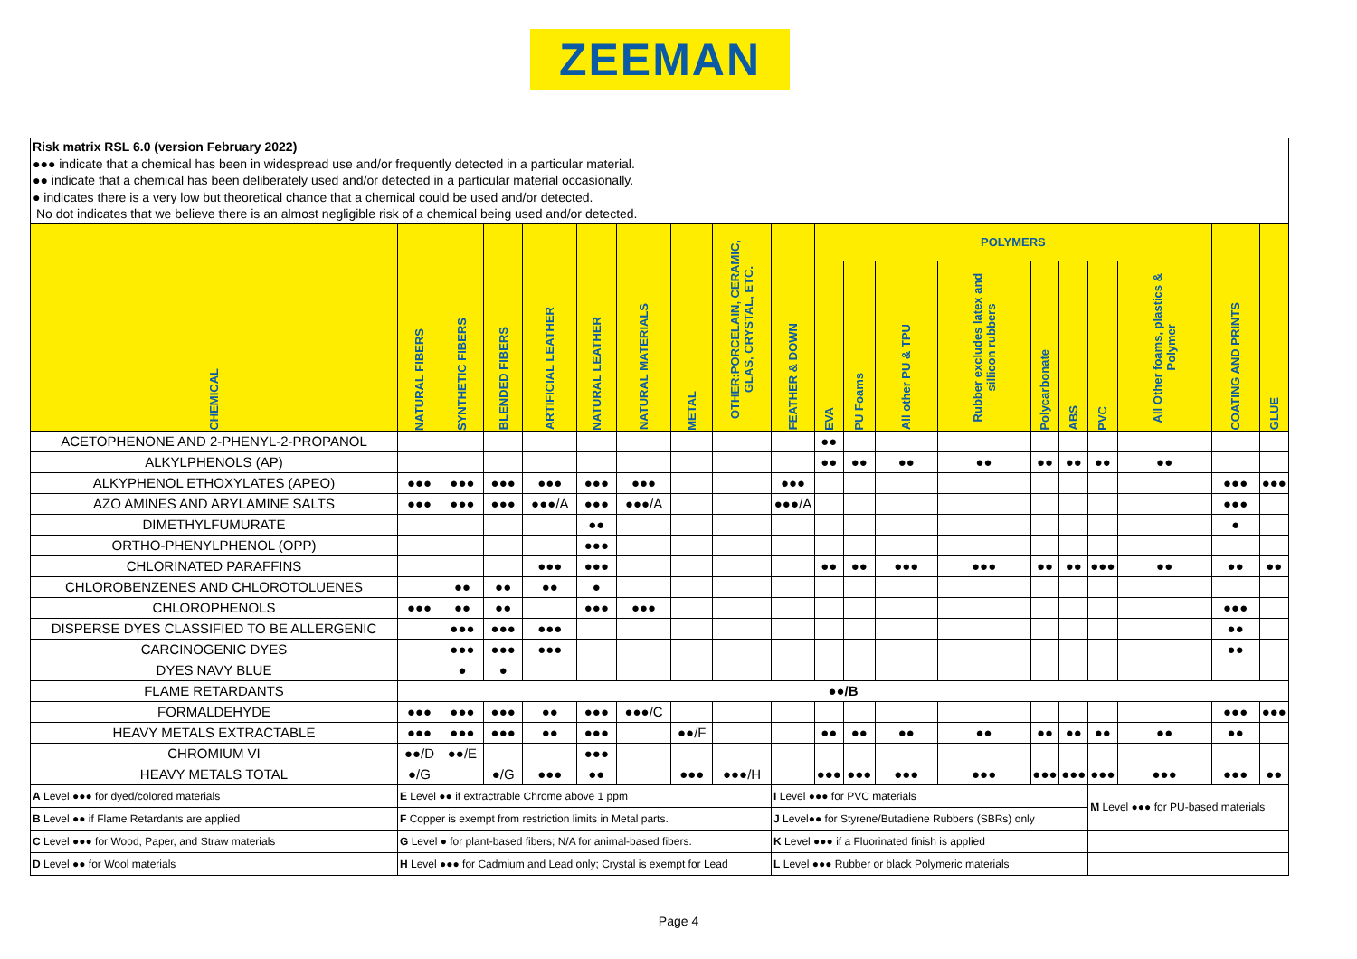ZEEMAN
Risk matrix RSL 6.0 (version February 2022)
●●● indicate that a chemical has been in widespread use and/or frequently detected in a particular material.
●● indicate that a chemical has been deliberately used and/or detected in a particular material occasionally.
● indicates there is a very low but theoretical chance that a chemical could be used and/or detected.
No dot indicates that we believe there is an almost negligible risk of a chemical being used and/or detected.
| CHEMICAL | NATURAL FIBERS | SYNTHETIC FIBERS | BLENDED FIBERS | ARTIFICIAL LEATHER | NATURAL LEATHER | NATURAL MATERIALS | METAL | OTHER:PORCELAIN, CERAMIC, GLAS, CRYSTAL, ETC. | FEATHER & DOWN | POLYMERS | | | | | | | | COATING AND PRINTS | GLUE |
| --- | --- | --- | --- | --- | --- | --- | --- | --- | --- | --- | --- | --- | --- | --- | --- | --- | --- | --- | --- |
| | | | | | | | | | | EVA | PU Foams | All other PU & TPU | Rubber excludes latex and sillicon rubbers | Polycarbonate | ABS | PVC | All Other foams, plastics & Polymer | | |
| ACETOPHENONE AND 2-PHENYL-2-PROPANOL | | | | | | | | | | ●● | | | | | | | | | |
| ALKYLPHENOLS (AP) | | | | | | | | | | ●● | ●● | ●● | ●● | ●● | ●● | ●● | ●● | | |
| ALKYPHENOL ETHOXYLATES (APEO) | ●●● | ●●● | ●●● | ●●● | ●●● | ●●● | | | ●●● | | | | | | | | | ●●● | ●●● |
| AZO AMINES AND ARYLAMINE SALTS | ●●● | ●●● | ●●● | ●●●/A | ●●● | ●●●/A | | | ●●●/A | | | | | | | | | ●●● | |
| DIMETHYLFUMURATE | | | | | ●● | | | | | | | | | | | | | ● | |
| ORTHO-PHENYLPHENOL (OPP) | | | | | ●●● | | | | | | | | | | | | | | |
| CHLORINATED PARAFFINS | | | | ●●● | ●●● | | | | | ●● | ●● | ●●● | ●●● | ●● | ●● | ●●● | ●● | ●● | ●● |
| CHLOROBENZENES AND CHLOROTOLUENES | | ●● | ●● | ●● | ● | | | | | | | | | | | | | | |
| CHLOROPHENOLS | ●●● | ●● | ●● | | ●●● | ●●● | | | | | | | | | | | | ●●● | |
| DISPERSE DYES CLASSIFIED TO BE ALLERGENIC | | ●●● | ●●● | ●●● | | | | | | | | | | | | | | ●● | |
| CARCINOGENIC DYES | | ●●● | ●●● | ●●● | | | | | | | | | | | | | | ●● | |
| DYES NAVY BLUE | | ● | ● | | | | | | | | | | | | | | | | |
| FLAME RETARDANTS | ●●/B | | | | | | | | | | | | | | | | | | |
| FORMALDEHYDE | ●●● | ●●● | ●●● | ●● | ●●● | ●●●/C | | | | | | | | | | | | ●●● | ●●● |
| HEAVY METALS EXTRACTABLE | ●●● | ●●● | ●●● | ●● | ●●● | | ●●/F | | | ●● | ●● | ●● | ●● | ●● | ●● | ●● | ●● | ●● | |
| CHROMIUM VI | ●●/D | ●●/E | | | ●●● | | | | | | | | | | | | | | |
| HEAVY METALS TOTAL | ●/G | | ●/G | ●●● | ●● | | ●●● | ●●●/H | | ●●● | ●●● | ●●● | ●●● | ●●● | ●●● | ●●● | ●●● | ●●● | ●● |
| A Level ●●● for dyed/colored materials | E Level ●● if extractrable Chrome above 1 ppm | | | | | | | | I Level ●●● for PVC materials | | | | | | | M Level ●●● for PU-based materials | | | |
| B Level ●● if Flame Retardants are applied | F Copper is exempt from restriction limits in Metal parts. | | | | | | | | J Level●● for Styrene/Butadiene Rubbers (SBRs) only | | | | | | | | | | |
| C Level ●●● for Wood, Paper, and Straw materials | G Level ● for plant-based fibers; N/A for animal-based fibers. | | | | | | | | K Level ●●● if a Fluorinated finish is applied | | | | | | | | | | |
| D Level ●● for Wool materials | H Level ●●● for Cadmium and Lead only; Crystal is exempt for Lead | | | | | | | | L Level ●●● Rubber or black Polymeric materials | | | | | | | | | | |
Page 4